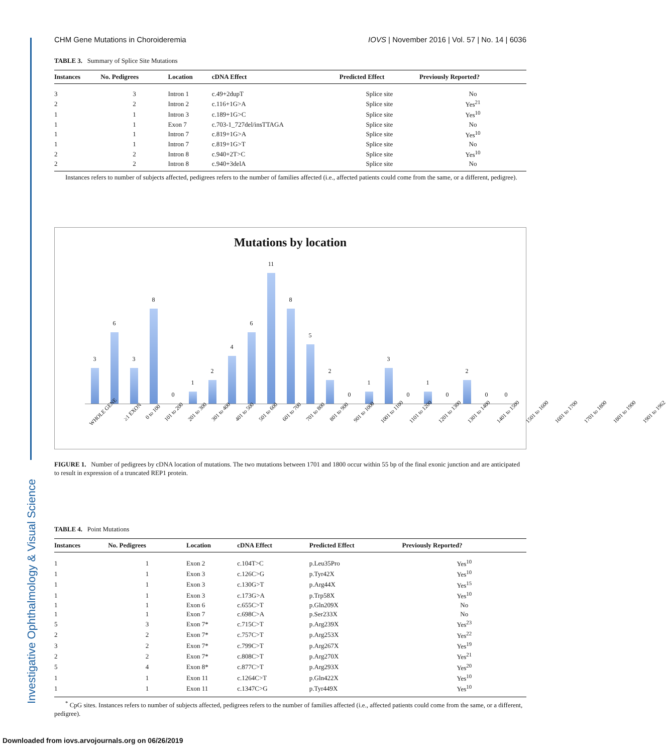Investigative Ophthalmology & Visual Science
CHM Gene Mutations in Choroideremia IOVS | November 2016 | Vol. 57 | No. 14 | 6036
TABLE 3. Summary of Splice Site Mutations
| Instances | No. Pedigrees | Location | cDNA Effect | Predicted Effect | Previously Reported? |
| --- | --- | --- | --- | --- | --- |
| 3 | 3 | Intron 1 | c.49+2dupT | Splice site | No |
| 2 | 2 | Intron 2 | c.116+1G>A | Splice site | Yes<sup>21</sup> |
| 1 | 1 | Intron 3 | c.189+1G>C | Splice site | Yes<sup>10</sup> |
| 1 | 1 | Exon 7 | c.703-1_727del/insTTAGA | Splice site | No |
| 1 | 1 | Intron 7 | c.819+1G>A | Splice site | Yes<sup>10</sup> |
| 1 | 1 | Intron 7 | c.819+1G>T | Splice site | No |
| 2 | 2 | Intron 8 | c.940+2T>C | Splice site | Yes<sup>10</sup> |
| 2 | 2 | Intron 8 | c.940+3delA | Splice site | No |
Instances refers to number of subjects affected, pedigrees refers to the number of families affected (i.e., affected patients could come from the same, or a different, pedigree).
Mutations by location
3
6
3
8
0
1
2
4
6
11
8
5
2
0
1
3
0
1
0
2
0
0
WHOLE GENE ≥1 EXON 0 to 100 101 to 200 201 to 300 301 to 400 401 to 500 501 to 600 601 to 700 701 to 800 801 to 900 901 to 1000 1001 to 1100 1101 to 1200 1201 to 1300 1301 to 1400 1401 to 1500 1501 to 1600 1601 to 1700 1701 to 1800 1801 to 1900 1901 to 1962
FIGURE 1. Number of pedigrees by cDNA location of mutations. The two mutations between 1701 and 1800 occur within 55 bp of the final exonic junction and are anticipated to result in expression of a truncated REP1 protein.
TABLE 4. Point Mutations
| Instances | No. Pedigrees | Location | cDNA Effect | Predicted Effect | Previously Reported? |
| --- | --- | --- | --- | --- | --- |
| 1 | 1 | Exon 2 | c.104T>C | p.Leu35Pro | Yes<sup>10</sup> |
| 1 | 1 | Exon 3 | c.126C>G | p.Tyr42X | Yes<sup>10</sup> |
| 1 | 1 | Exon 3 | c.130G>T | p.Arg44X | Yes<sup>15</sup> |
| 1 | 1 | Exon 3 | c.173G>A | p.Trp58X | Yes<sup>10</sup> |
| 1 | 1 | Exon 6 | c.655C>T | p.Gln209X | No |
| 1 | 1 | Exon 7 | c.698C>A | p.Ser233X | No |
| 5 | 3 | Exon 7* | c.715C>T | p.Arg239X | Yes<sup>23</sup> |
| 2 | 2 | Exon 7* | c.757C>T | p.Arg253X | Yes<sup>22</sup> |
| 3 | 2 | Exon 7* | c.799C>T | p.Arg267X | Yes<sup>19</sup> |
| 2 | 2 | Exon 7* | c.808C>T | p.Arg270X | Yes<sup>21</sup> |
| 5 | 4 | Exon 8* | c.877C>T | p.Arg293X | Yes<sup>20</sup> |
| 1 | 1 | Exon 11 | c.1264C>T | p.Gln422X | Yes<sup>10</sup> |
| 1 | 1 | Exon 11 | c.1347C>G | p.Tyr449X | Yes<sup>10</sup> |
<sup>*</sup> CpG sites. Instances refers to number of subjects affected, pedigrees refers to the number of families affected (i.e., affected patients could come from the same, or a different, pedigree).
Downloaded from iovs.arvojournals.org on 06/26/2019